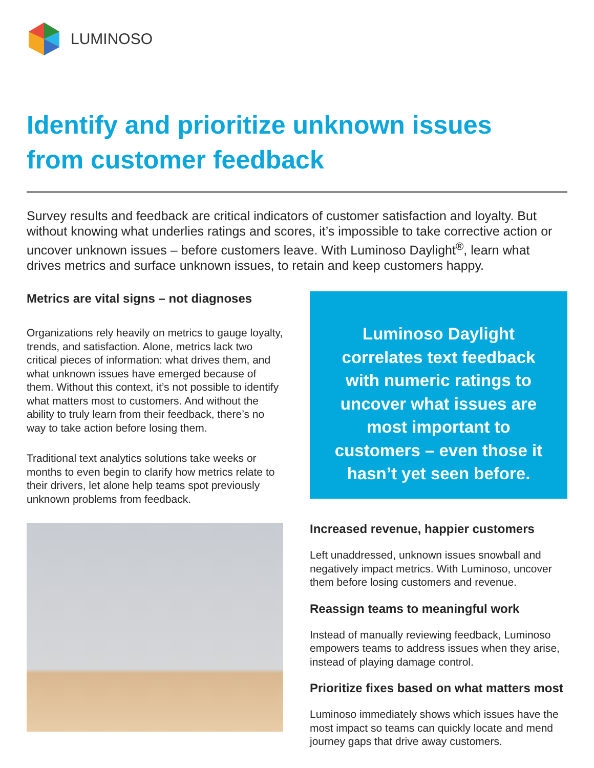LUMINOSO
Identify and prioritize unknown issues
from customer feedback
Survey results and feedback are critical indicators of customer satisfaction and loyalty. But without knowing what underlies ratings and scores, it’s impossible to take corrective action or uncover unknown issues – before customers leave. With Luminoso Daylight<sup>®</sup>, learn what drives metrics and surface unknown issues, to retain and keep customers happy.
Metrics are vital signs – not diagnoses
Organizations rely heavily on metrics to gauge loyalty, trends, and satisfaction. Alone, metrics lack two critical pieces of information: what drives them, and what unknown issues have emerged because of them. Without this context, it’s not possible to identify what matters most to customers. And without the ability to truly learn from their feedback, there’s no way to take action before losing them.
Traditional text analytics solutions take weeks or months to even begin to clarify how metrics relate to their drivers, let alone help teams spot previously unknown problems from feedback.
Luminoso Daylight correlates text feedback with numeric ratings to uncover what issues are most important to customers – even those it hasn’t yet seen before.
Increased revenue, happier customers
Left unaddressed, unknown issues snowball and negatively impact metrics. With Luminoso, uncover them before losing customers and revenue.
Reassign teams to meaningful work
Instead of manually reviewing feedback, Luminoso empowers teams to address issues when they arise, instead of playing damage control.
Prioritize fixes based on what matters most
Luminoso immediately shows which issues have the most impact so teams can quickly locate and mend journey gaps that drive away customers.